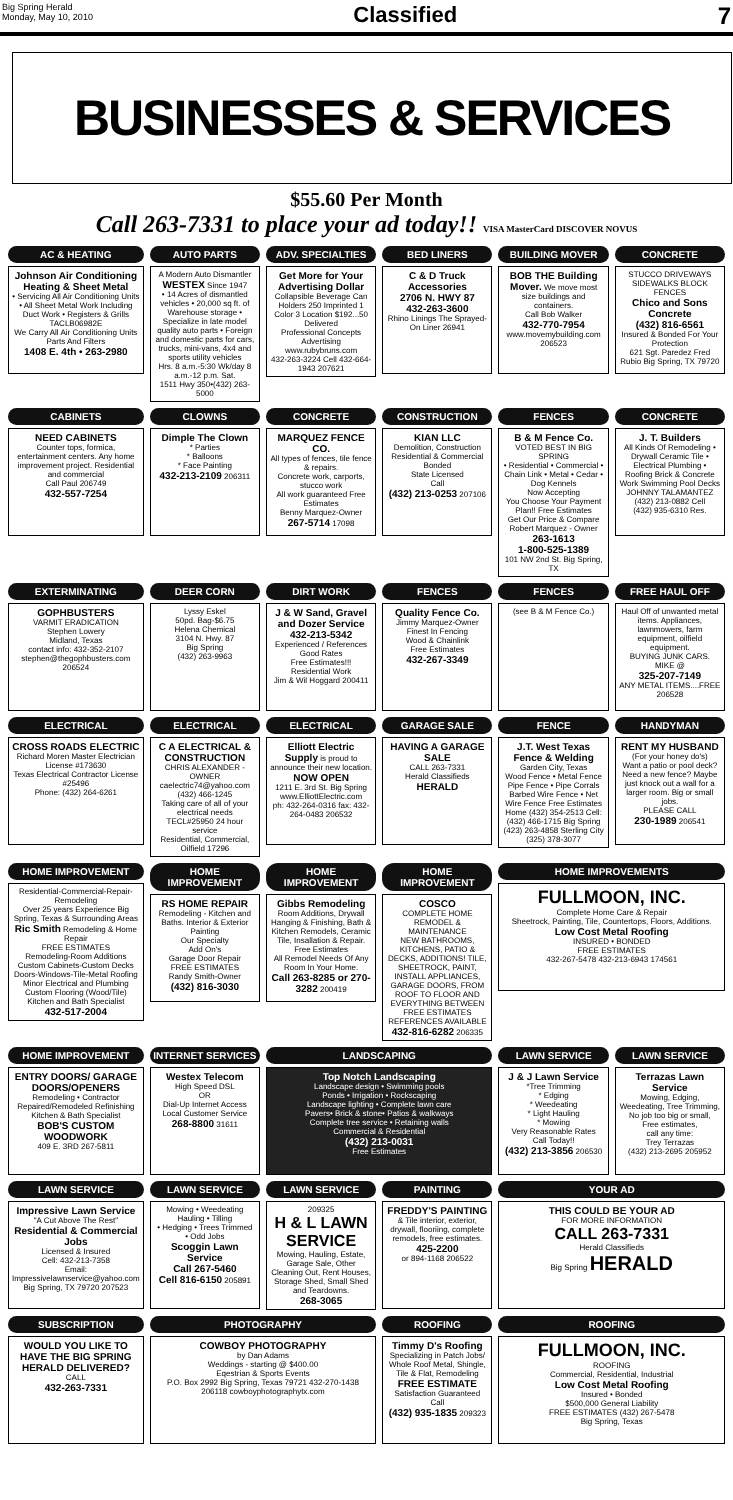Big Spring Herald
Monday, May 10, 2010
Classified 7
BUSINESSES & SERVICES
$55.60 Per Month
Call 263-7331 to place your ad today!! VISA MasterCard DISCOVER NOVUS
AC & HEATING
Johnson Air Conditioning Heating & Sheet Metal
• Servicing All Air Conditioning Units • All Sheet Metal Work Including Duct Work • Registers & Grills TACLB06982E
We Carry All Air Conditioning Units Parts And Filters
1408 E. 4th • 263-2980
AUTO PARTS
A Modern Auto Dismantler
WESTEX Since 1947
• 14 Acres of dismantled vehicles • 20,000 sq ft. of Warehouse storage • Specialize in late model quality auto parts • Foreign and domestic parts for cars, trucks, mini-vans, 4x4 and sports utility vehicles
Hrs. 8 a.m.-5:30 Wk/day 8 a.m.-12 p.m. Sat.
1511 Hwy 350•(432) 263-5000
ADV. SPECIALTIES
Get More for Your Advertising Dollar
Collapsible Beverage Can Holders 250 Imprinted 1 Color 3 Location $192...50 Delivered
Professional Concepts Advertising
www.rubybruns.com
432-263-3224 Cell 432-664-1943 207621
BED LINERS
C & D Truck Accessories
2706 N. HWY 87
432-263-3600
Rhino Linings The Sprayed-On Liner 26941
BUILDING MOVER
BOB THE Building Mover. We move most size buildings and containers.
Call Bob Walker
432-770-7954
www.movemybuilding.com 206523
CONCRETE
STUCCO DRIVEWAYS SIDEWALKS BLOCK FENCES
Chico and Sons Concrete
(432) 816-6561
Insured & Bonded For Your Protection
621 Sgt. Paredez Fred Rubio Big Spring, TX 79720
CABINETS
NEED CABINETS
Counter tops, formica, entertainment centers. Any home improvement project. Residential and commercial
Call Paul 206749
432-557-7254
CLOWNS
Dimple The Clown
* Parties
* Balloons
* Face Painting
432-213-2109 206311
CONCRETE
MARQUEZ FENCE CO.
All types of fences, tile fence & repairs.
Concrete work, carports, stucco work
All work guaranteed Free Estimates
Benny Marquez-Owner
267-5714 17098
CONSTRUCTION
KIAN LLC
Demolition, Construction Residential & Commercial
Bonded
State Licensed
Call
(432) 213-0253 207106
FENCES
B & M Fence Co.
VOTED BEST IN BIG SPRING
• Residential • Commercial • Chain Link • Metal • Cedar • Dog Kennels
Now Accepting
You Choose Your Payment Plan!! Free Estimates
Get Our Price & Compare
Robert Marquez - Owner
263-1613
1-800-525-1389
101 NW 2nd St. Big Spring, TX
CONCRETE
J. T. Builders
All Kinds Of Remodeling • Drywall Ceramic Tile • Electrical Plumbing • Roofing Brick & Concrete Work Swimming Pool Decks
JOHNNY TALAMANTEZ
(432) 213-0882 Cell
(432) 935-6310 Res.
EXTERMINATING
GOPHBUSTERS
VARMIT ERADICATION
Stephen Lowery
Midland, Texas
contact info: 432-352-2107
stephen@thegophbusters.com 206524
DEER CORN
Lyssy Eskel
50pd. Bag-$6.75
Helena Chemical
3104 N. Hwy. 87
Big Spring
(432) 263-9963
DIRT WORK
J & W Sand, Gravel and Dozer Service
432-213-5342
Experienced / References Good Rates
Free Estimates!!!
Residential Work
Jim & Wil Hoggard 200411
FENCES
Quality Fence Co.
Jimmy Marquez-Owner
Finest In Fencing
Wood & Chainlink
Free Estimates
432-267-3349
FENCES
(see B & M Fence Co.)
FREE HAUL OFF
Haul Off of unwanted metal items. Appliances, lawnmowers, farm equipment, oilfield equipment.
BUYING JUNK CARS.
MIKE @
325-207-7149
ANY METAL ITEMS....FREE 206528
ELECTRICAL
CROSS ROADS ELECTRIC
Richard Moren Master Electrician License #173630
Texas Electrical Contractor License #25496
Phone: (432) 264-6261
ELECTRICAL
C A ELECTRICAL & CONSTRUCTION
CHRIS ALEXANDER - OWNER
caelectric74@yahoo.com
(432) 466-1245
Taking care of all of your electrical needs
TECL#25950 24 hour service
Residential, Commercial, Oilfield 17296
ELECTRICAL
Elliott Electric Supply is proud to announce their new location.
NOW OPEN
1211 E. 3rd St. Big Spring
www.ElliottElectric.com
ph: 432-264-0316 fax: 432-264-0483 206532
GARAGE SALE
HAVING A GARAGE SALE
CALL 263-7331
Herald Classifieds
HERALD
FENCE
J.T. West Texas Fence & Welding
Garden City, Texas
Wood Fence • Metal Fence Pipe Fence • Pipe Corrals Barbed Wire Fence • Net Wire Fence Free Estimates
Home (432) 354-2513 Cell:(432) 466-1715 Big Spring (423) 263-4858 Sterling City (325) 378-3077
HANDYMAN
RENT MY HUSBAND
(For your honey do's)
Want a patio or pool deck? Need a new fence? Maybe just knock out a wall for a larger room. Big or small jobs.
PLEASE CALL
230-1989 206541
HOME IMPROVEMENT
Residential-Commercial-Repair-Remodeling
Over 25 years Experience Big Spring, Texas & Surrounding Areas
Ric Smith Remodeling & Home Repair
FREE ESTIMATES
Remodeling-Room Additions Custom Cabinets-Custom Decks Doors-Windows-Tile-Metal Roofing Minor Electrical and Plumbing Custom Flooring (Wood/Tile) Kitchen and Bath Specialist
432-517-2004
HOME IMPROVEMENT
RS HOME REPAIR
Remodeling - Kitchen and Baths. Interior & Exterior Painting
Our Specialty
Add On's
Garage Door Repair
FREE ESTIMATES
Randy Smith-Owner
(432) 816-3030
HOME IMPROVEMENT
Gibbs Remodeling
Room Additions, Drywall Hanging & Finishing, Bath & Kitchen Remodels, Ceramic Tile, Insallation & Repair.
Free Estimates
All Remodel Needs Of Any Room In Your Home.
Call 263-8285 or 270-3282 200419
HOME IMPROVEMENT
COSCO
COMPLETE HOME REMODEL & MAINTENANCE
NEW BATHROOMS, KITCHENS, PATIO & DECKS, ADDITIONS! TILE, SHEETROCK, PAINT, INSTALL APPLIANCES, GARAGE DOORS, FROM ROOF TO FLOOR AND EVERYTHING BETWEEN
FREE ESTIMATES REFERENCES AVAILABLE
432-816-6282 206335
HOME IMPROVEMENTS
FULLMOON, INC.
Complete Home Care & Repair
Sheetrock, Painting, Tile, Countertops, Floors, Additions.
Low Cost Metal Roofing
INSURED • BONDED
FREE ESTIMATES
432-267-5478 432-213-6943 174561
HOME IMPROVEMENT
ENTRY DOORS/ GARAGE DOORS/OPENERS
Remodeling • Contractor Repaired/Remodeled Refinishing Kitchen & Bath Specialist
BOB'S CUSTOM WOODWORK
409 E. 3RD 267-5811
INTERNET SERVICES
Westex Telecom
High Speed DSL
OR
Dial-Up Internet Access
Local Customer Service
268-8800 31611
LANDSCAPING
Top Notch Landscaping
Landscape design • Swimming pools
Ponds • Irrigation • Rockscaping
Landscape lighting • Complete lawn care
Pavers• Brick & stone• Patios & walkways
Complete tree service • Retaining walls
Commercial & Residential
(432) 213-0031
Free Estimates
LAWN SERVICE
J & J Lawn Service
*Tree Trimming
* Edging
* Weedeating
* Light Hauling
* Mowing
Very Reasonable Rates
Call Today!!
(432) 213-3856 206530
LAWN SERVICE
Terrazas Lawn Service
Mowing, Edging, Weedeating, Tree Trimming,
No job too big or small,
Free estimates,
call any time:
Trey Terrazas
(432) 213-2695 205952
LAWN SERVICE
Impressive Lawn Service
"A Cut Above The Rest"
Residential & Commercial Jobs
Licensed & Insured
Cell: 432-213-7358
Email: Impressivelawnservice@yahoo.com
Big Spring, TX 79720 207523
LAWN SERVICE
Mowing • Weedeating
Hauling • Tilling
• Hedging • Trees Trimmed
• Odd Jobs
Scoggin Lawn Service
Call 267-5460
Cell 816-6150 205891
LAWN SERVICE
209325
H & L LAWN SERVICE
Mowing, Hauling, Estate, Garage Sale, Other Cleaning Out, Rent Houses, Storage Shed, Small Shed and Teardowns.
268-3065
PAINTING
FREDDY'S PAINTING
& Tile interior, exterior, drywall, flooriing, complete remodels, free estimates.
425-2200
or 894-1168 206522
YOUR AD
THIS COULD BE YOUR AD
FOR MORE INFORMATION
CALL 263-7331
Herald Classifieds
Big Spring HERALD
SUBSCRIPTION
WOULD YOU LIKE TO HAVE THE BIG SPRING HERALD DELIVERED?
CALL
432-263-7331
PHOTOGRAPHY
COWBOY PHOTOGRAPHY
by Dan Adams
Weddings - starting @ $400.00
Eqestrian & Sports Events
P.O. Box 2992 Big Spring, Texas 79721 432-270-1438 206118 cowboyphotographytx.com
ROOFING
Timmy D's Roofing
Specializing in Patch Jobs/ Whole Roof Metal, Shingle, Tile & Flat, Remodeling
FREE ESTIMATE
Satisfaction Guaranteed
Call
(432) 935-1835 209323
ROOFING
FULLMOON, INC.
ROOFING
Commercial, Residential, Industrial
Low Cost Metal Roofing
Insured • Bonded
$500,000 General Liability
FREE ESTIMATES (432) 267-5478
Big Spring, Texas